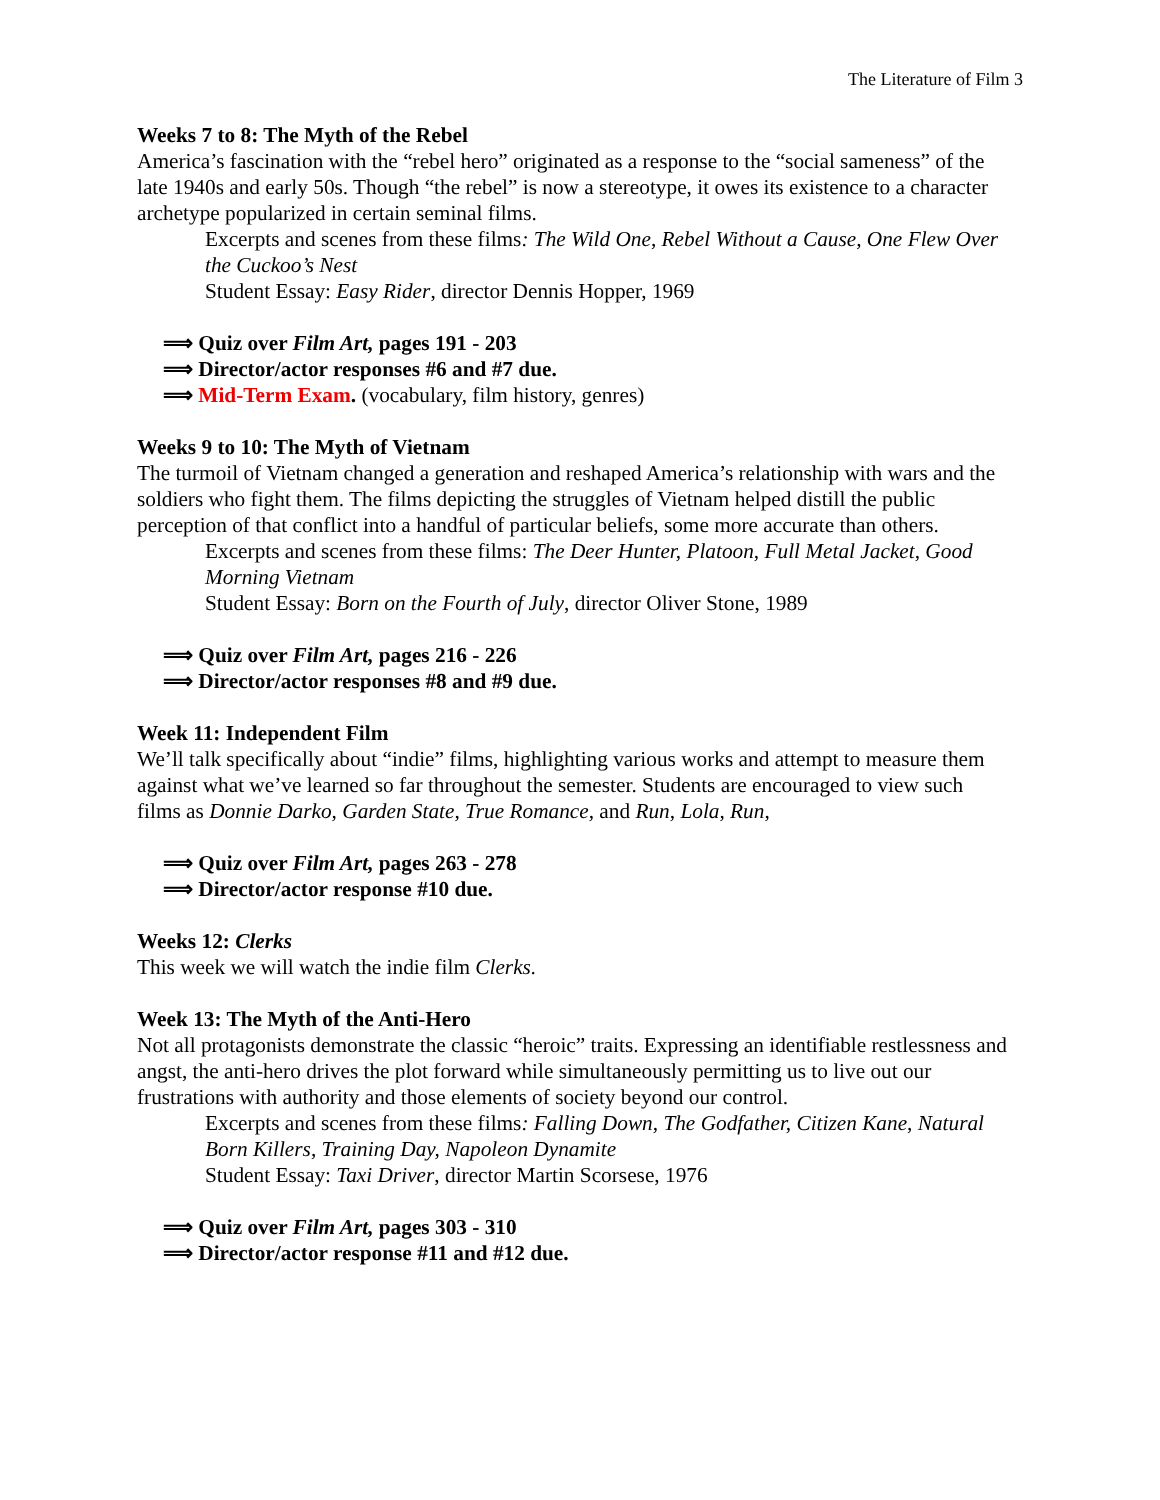The Literature of Film 3
Weeks 7 to 8: The Myth of the Rebel
America’s fascination with the “rebel hero” originated as a response to the “social sameness” of the late 1940s and early 50s. Though “the rebel” is now a stereotype, it owes its existence to a character archetype popularized in certain seminal films.
Excerpts and scenes from these films: The Wild One, Rebel Without a Cause, One Flew Over the Cuckoo’s Nest
Student Essay: Easy Rider, director Dennis Hopper, 1969
⟹ Quiz over Film Art, pages 191 - 203
⟹ Director/actor responses #6 and #7 due.
⟹ Mid-Term Exam. (vocabulary, film history, genres)
Weeks 9 to 10: The Myth of Vietnam
The turmoil of Vietnam changed a generation and reshaped America’s relationship with wars and the soldiers who fight them. The films depicting the struggles of Vietnam helped distill the public perception of that conflict into a handful of particular beliefs, some more accurate than others.
Excerpts and scenes from these films: The Deer Hunter, Platoon, Full Metal Jacket, Good Morning Vietnam
Student Essay: Born on the Fourth of July, director Oliver Stone, 1989
⟹ Quiz over Film Art, pages 216 - 226
⟹ Director/actor responses #8 and #9 due.
Week 11: Independent Film
We’ll talk specifically about “indie” films, highlighting various works and attempt to measure them against what we’ve learned so far throughout the semester. Students are encouraged to view such films as Donnie Darko, Garden State, True Romance, and Run, Lola, Run,
⟹ Quiz over Film Art, pages 263 - 278
⟹ Director/actor response #10 due.
Weeks 12: Clerks
This week we will watch the indie film Clerks.
Week 13: The Myth of the Anti-Hero
Not all protagonists demonstrate the classic “heroic” traits. Expressing an identifiable restlessness and angst, the anti-hero drives the plot forward while simultaneously permitting us to live out our frustrations with authority and those elements of society beyond our control.
Excerpts and scenes from these films: Falling Down, The Godfather, Citizen Kane, Natural Born Killers, Training Day, Napoleon Dynamite
Student Essay: Taxi Driver, director Martin Scorsese, 1976
⟹ Quiz over Film Art, pages 303 - 310
⟹ Director/actor response #11 and #12 due.